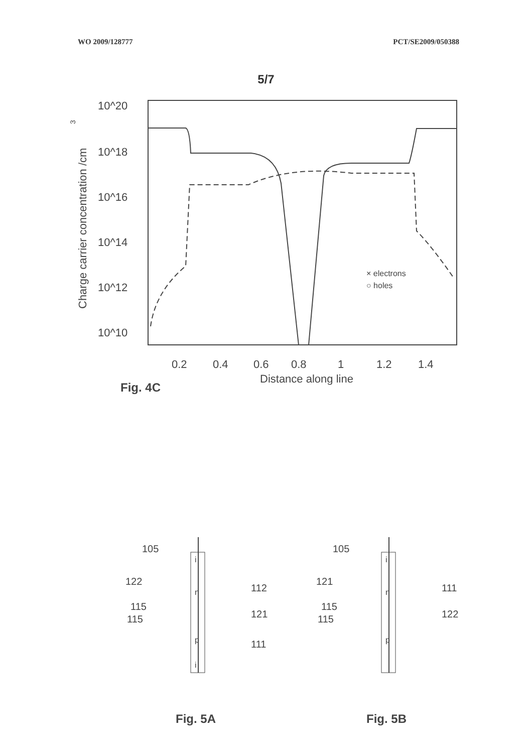WO 2009/128777 PCT/SE2009/050388
5/7
10^20
10^18
10^16
10^14
10^12
10^10
Charge carrier concentration /cm
3
0.2
0.4
0.6
0.8
1
1.2
1.4
Distance along line
Fig. 4C
× electrons
○ holes
105
122
115
115
112
121
111
i
n
p
i
Fig. 5A
105
121
115
115
111
122
i
n
p
Fig. 5B